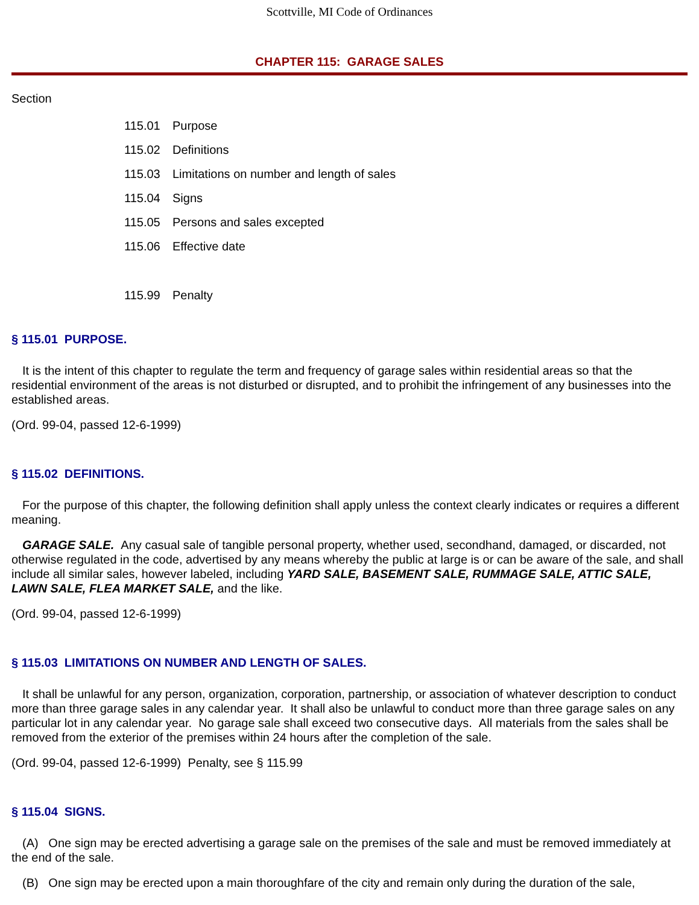Scottville, MI Code of Ordinances
CHAPTER 115: GARAGE SALES
Section
115.01 Purpose
115.02 Definitions
115.03 Limitations on number and length of sales
115.04 Signs
115.05 Persons and sales excepted
115.06 Effective date
115.99 Penalty
§ 115.01 PURPOSE.
It is the intent of this chapter to regulate the term and frequency of garage sales within residential areas so that the residential environment of the areas is not disturbed or disrupted, and to prohibit the infringement of any businesses into the established areas.
(Ord. 99-04, passed 12-6-1999)
§ 115.02 DEFINITIONS.
For the purpose of this chapter, the following definition shall apply unless the context clearly indicates or requires a different meaning.
GARAGE SALE. Any casual sale of tangible personal property, whether used, secondhand, damaged, or discarded, not otherwise regulated in the code, advertised by any means whereby the public at large is or can be aware of the sale, and shall include all similar sales, however labeled, including YARD SALE, BASEMENT SALE, RUMMAGE SALE, ATTIC SALE, LAWN SALE, FLEA MARKET SALE, and the like.
(Ord. 99-04, passed 12-6-1999)
§ 115.03 LIMITATIONS ON NUMBER AND LENGTH OF SALES.
It shall be unlawful for any person, organization, corporation, partnership, or association of whatever description to conduct more than three garage sales in any calendar year. It shall also be unlawful to conduct more than three garage sales on any particular lot in any calendar year. No garage sale shall exceed two consecutive days. All materials from the sales shall be removed from the exterior of the premises within 24 hours after the completion of the sale.
(Ord. 99-04, passed 12-6-1999) Penalty, see § 115.99
§ 115.04 SIGNS.
(A) One sign may be erected advertising a garage sale on the premises of the sale and must be removed immediately at the end of the sale.
(B) One sign may be erected upon a main thoroughfare of the city and remain only during the duration of the sale,